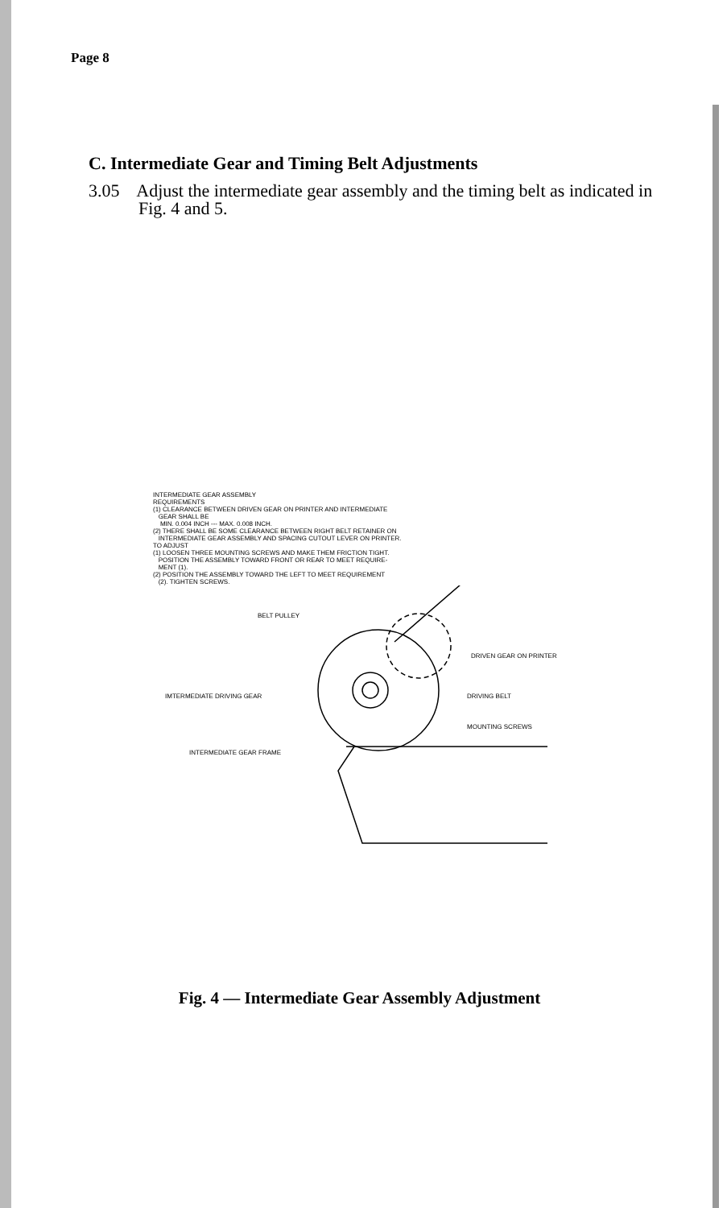Page 8
C. Intermediate Gear and Timing Belt Adjustments
3.05 Adjust the intermediate gear assembly and the timing belt as indicated in Fig. 4 and 5.
INTERMEDIATE GEAR ASSEMBLY
REQUIREMENTS
(1) CLEARANCE BETWEEN DRIVEN GEAR ON PRINTER AND INTERMEDIATE
GEAR SHALL BE
MIN. 0.004 INCH --- MAX. 0.008 INCH.
(2) THERE SHALL BE SOME CLEARANCE BETWEEN RIGHT BELT RETAINER ON
INTERMEDIATE GEAR ASSEMBLY AND SPACING CUTOUT LEVER ON PRINTER.
TO ADJUST
(1) LOOSEN THREE MOUNTING SCREWS AND MAKE THEM FRICTION TIGHT.
POSITION THE ASSEMBLY TOWARD FRONT OR REAR TO MEET REQUIRE-
MENT (1).
(2) POSITION THE ASSEMBLY TOWARD THE LEFT TO MEET REQUIREMENT
(2). TIGHTEN SCREWS.
BELT PULLEY
DRIVEN GEAR ON PRINTER
IMTERMEDIATE DRIVING GEAR
DRIVING BELT
MOUNTING SCREWS
INTERMEDIATE GEAR FRAME
Fig. 4 — Intermediate Gear Assembly Adjustment